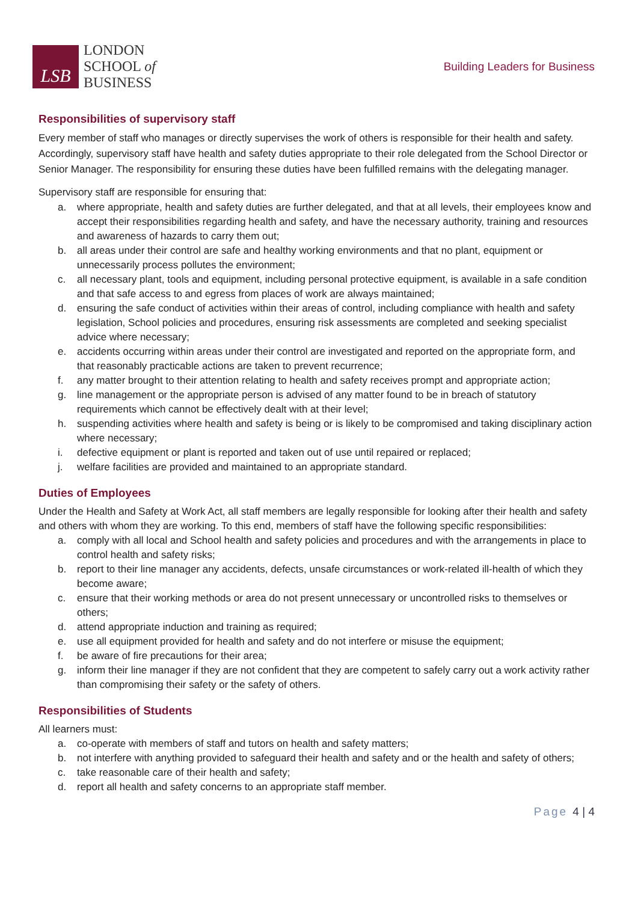LSB
LONDON
SCHOOL of
BUSINESS
Building Leaders for Business
Responsibilities of supervisory staff
Every member of staff who manages or directly supervises the work of others is responsible for their health and safety. Accordingly, supervisory staff have health and safety duties appropriate to their role delegated from the School Director or Senior Manager. The responsibility for ensuring these duties have been fulfilled remains with the delegating manager.
Supervisory staff are responsible for ensuring that:
a. where appropriate, health and safety duties are further delegated, and that at all levels, their employees know and accept their responsibilities regarding health and safety, and have the necessary authority, training and resources and awareness of hazards to carry them out;
b. all areas under their control are safe and healthy working environments and that no plant, equipment or unnecessarily process pollutes the environment;
c. all necessary plant, tools and equipment, including personal protective equipment, is available in a safe condition and that safe access to and egress from places of work are always maintained;
d. ensuring the safe conduct of activities within their areas of control, including compliance with health and safety legislation, School policies and procedures, ensuring risk assessments are completed and seeking specialist advice where necessary;
e. accidents occurring within areas under their control are investigated and reported on the appropriate form, and that reasonably practicable actions are taken to prevent recurrence;
f. any matter brought to their attention relating to health and safety receives prompt and appropriate action;
g. line management or the appropriate person is advised of any matter found to be in breach of statutory requirements which cannot be effectively dealt with at their level;
h. suspending activities where health and safety is being or is likely to be compromised and taking disciplinary action where necessary;
i. defective equipment or plant is reported and taken out of use until repaired or replaced;
j. welfare facilities are provided and maintained to an appropriate standard.
Duties of Employees
Under the Health and Safety at Work Act, all staff members are legally responsible for looking after their health and safety and others with whom they are working. To this end, members of staff have the following specific responsibilities:
a. comply with all local and School health and safety policies and procedures and with the arrangements in place to control health and safety risks;
b. report to their line manager any accidents, defects, unsafe circumstances or work-related ill-health of which they become aware;
c. ensure that their working methods or area do not present unnecessary or uncontrolled risks to themselves or others;
d. attend appropriate induction and training as required;
e. use all equipment provided for health and safety and do not interfere or misuse the equipment;
f. be aware of fire precautions for their area;
g. inform their line manager if they are not confident that they are competent to safely carry out a work activity rather than compromising their safety or the safety of others.
Responsibilities of Students
All learners must:
a. co-operate with members of staff and tutors on health and safety matters;
b. not interfere with anything provided to safeguard their health and safety and or the health and safety of others;
c. take reasonable care of their health and safety;
d. report all health and safety concerns to an appropriate staff member.
Page 4 | 4